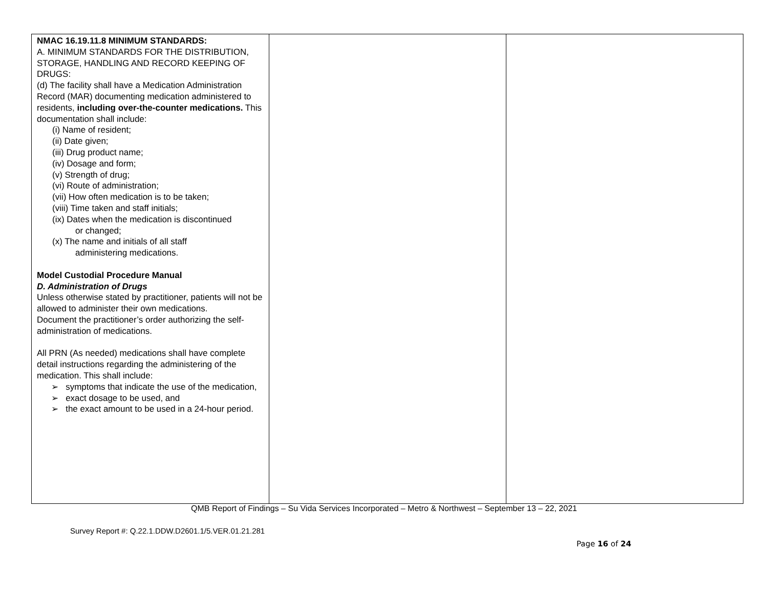| NMAC 16.19.11.8 MINIMUM STANDARDS: A. MINIMUM STANDARDS FOR THE DISTRIBUTION, STORAGE, HANDLING AND RECORD KEEPING OF DRUGS: (d) The facility shall have a Medication Administration Record (MAR) documenting medication administered to residents, including over-the-counter medications. This documentation shall include: (i) Name of resident; (ii) Date given; (iii) Drug product name; (iv) Dosage and form; (v) Strength of drug; (vi) Route of administration; (vii) How often medication is to be taken; (viii) Time taken and staff initials; (ix) Dates when the medication is discontinued or changed; (x) The name and initials of all staff administering medications. Model Custodial Procedure Manual D. Administration of Drugs Unless otherwise stated by practitioner, patients will not be allowed to administer their own medications. Document the practitioner’s order authorizing the self-administration of medications. All PRN (As needed) medications shall have complete detail instructions regarding the administering of the medication. This shall include: ➢ symptoms that indicate the use of the medication, ➢ exact dosage to be used, and ➢ the exact amount to be used in a 24-hour period. | | |
QMB Report of Findings – Su Vida Services Incorporated – Metro & Northwest – September 13 – 22, 2021
Survey Report #: Q.22.1.DDW.D2601.1/5.VER.01.21.281
Page 16 of 24